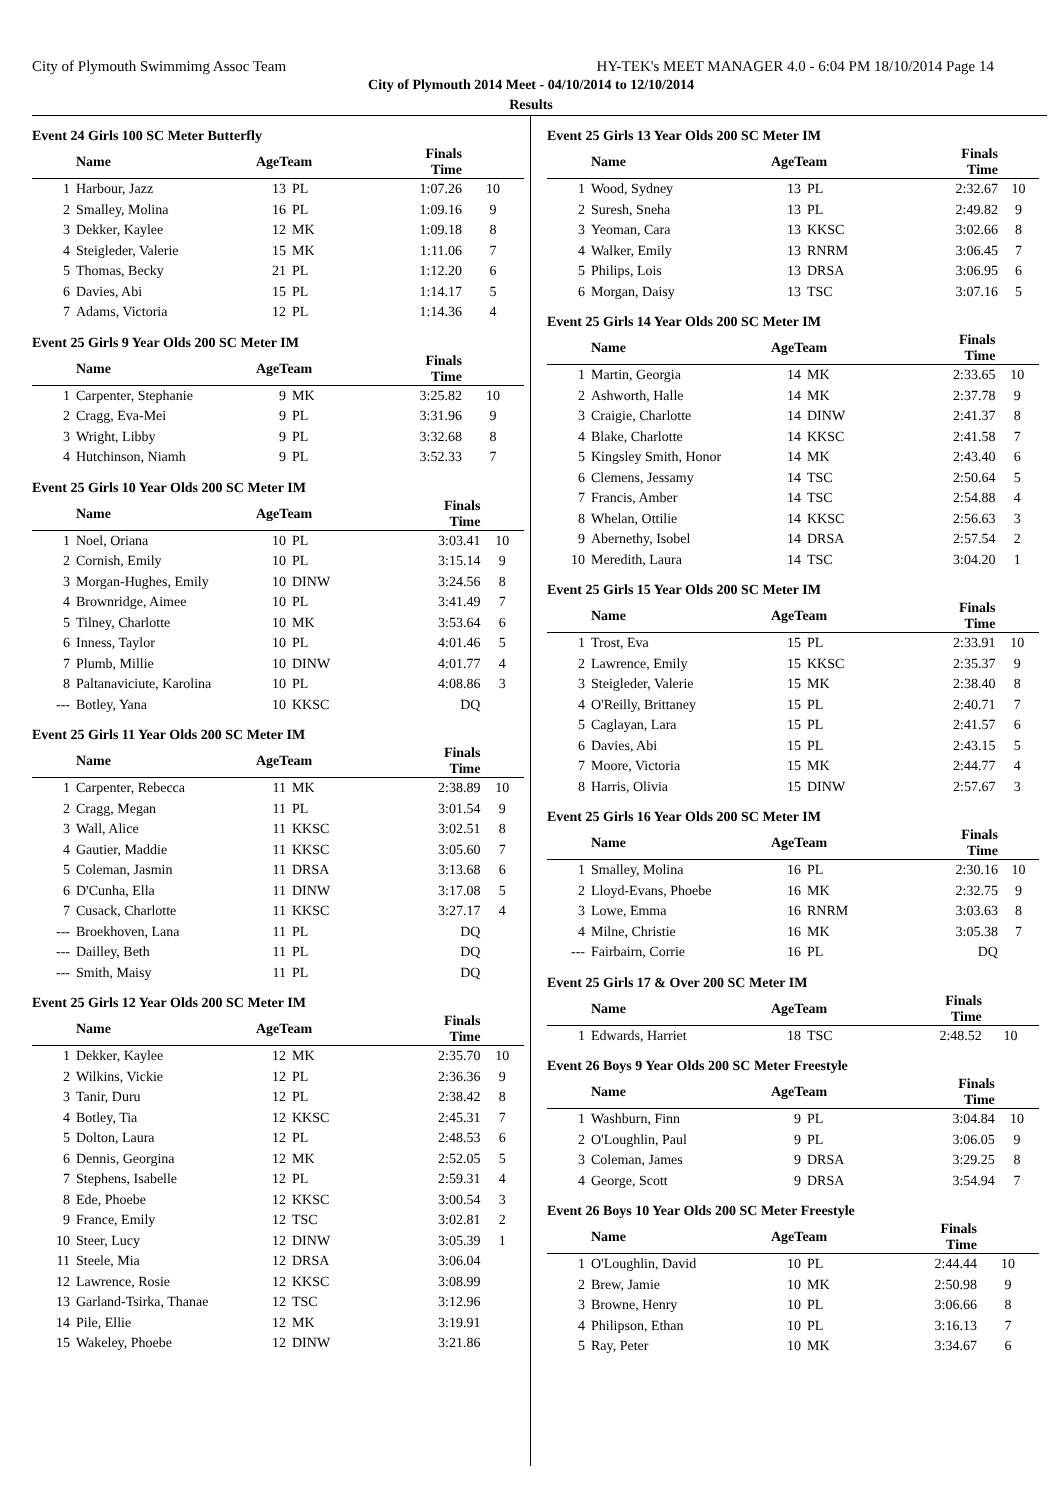City of Plymouth Swimmimg Assoc Team HY-TEK's MEET MANAGER 4.0 - 6:04 PM 18/10/2014 Page 14
City of Plymouth 2014 Meet - 04/10/2014 to 12/10/2014
Results
Event 24 Girls 100 SC Meter Butterfly
| | Name | AgeTeam | | Finals Time | |
| --- | --- | --- | --- | --- | --- |
| 1 | Harbour, Jazz | 13 | PL | 1:07.26 | 10 |
| 2 | Smalley, Molina | 16 | PL | 1:09.16 | 9 |
| 3 | Dekker, Kaylee | 12 | MK | 1:09.18 | 8 |
| 4 | Steigleder, Valerie | 15 | MK | 1:11.06 | 7 |
| 5 | Thomas, Becky | 21 | PL | 1:12.20 | 6 |
| 6 | Davies, Abi | 15 | PL | 1:14.17 | 5 |
| 7 | Adams, Victoria | 12 | PL | 1:14.36 | 4 |
Event 25 Girls 9 Year Olds 200 SC Meter IM
| | Name | AgeTeam | | Finals Time | |
| --- | --- | --- | --- | --- | --- |
| 1 | Carpenter, Stephanie | 9 | MK | 3:25.82 | 10 |
| 2 | Cragg, Eva-Mei | 9 | PL | 3:31.96 | 9 |
| 3 | Wright, Libby | 9 | PL | 3:32.68 | 8 |
| 4 | Hutchinson, Niamh | 9 | PL | 3:52.33 | 7 |
Event 25 Girls 10 Year Olds 200 SC Meter IM
| | Name | AgeTeam | | Finals Time | |
| --- | --- | --- | --- | --- | --- |
| 1 | Noel, Oriana | 10 | PL | 3:03.41 | 10 |
| 2 | Cornish, Emily | 10 | PL | 3:15.14 | 9 |
| 3 | Morgan-Hughes, Emily | 10 | DINW | 3:24.56 | 8 |
| 4 | Brownridge, Aimee | 10 | PL | 3:41.49 | 7 |
| 5 | Tilney, Charlotte | 10 | MK | 3:53.64 | 6 |
| 6 | Inness, Taylor | 10 | PL | 4:01.46 | 5 |
| 7 | Plumb, Millie | 10 | DINW | 4:01.77 | 4 |
| 8 | Paltanaviciute, Karolina | 10 | PL | 4:08.86 | 3 |
| --- | Botley, Yana | 10 | KKSC | DQ | |
Event 25 Girls 11 Year Olds 200 SC Meter IM
| | Name | AgeTeam | | Finals Time | |
| --- | --- | --- | --- | --- | --- |
| 1 | Carpenter, Rebecca | 11 | MK | 2:38.89 | 10 |
| 2 | Cragg, Megan | 11 | PL | 3:01.54 | 9 |
| 3 | Wall, Alice | 11 | KKSC | 3:02.51 | 8 |
| 4 | Gautier, Maddie | 11 | KKSC | 3:05.60 | 7 |
| 5 | Coleman, Jasmin | 11 | DRSA | 3:13.68 | 6 |
| 6 | D'Cunha, Ella | 11 | DINW | 3:17.08 | 5 |
| 7 | Cusack, Charlotte | 11 | KKSC | 3:27.17 | 4 |
| --- | Broekhoven, Lana | 11 | PL | DQ | |
| --- | Dailley, Beth | 11 | PL | DQ | |
| --- | Smith, Maisy | 11 | PL | DQ | |
Event 25 Girls 12 Year Olds 200 SC Meter IM
| | Name | AgeTeam | | Finals Time | |
| --- | --- | --- | --- | --- | --- |
| 1 | Dekker, Kaylee | 12 | MK | 2:35.70 | 10 |
| 2 | Wilkins, Vickie | 12 | PL | 2:36.36 | 9 |
| 3 | Tanir, Duru | 12 | PL | 2:38.42 | 8 |
| 4 | Botley, Tia | 12 | KKSC | 2:45.31 | 7 |
| 5 | Dolton, Laura | 12 | PL | 2:48.53 | 6 |
| 6 | Dennis, Georgina | 12 | MK | 2:52.05 | 5 |
| 7 | Stephens, Isabelle | 12 | PL | 2:59.31 | 4 |
| 8 | Ede, Phoebe | 12 | KKSC | 3:00.54 | 3 |
| 9 | France, Emily | 12 | TSC | 3:02.81 | 2 |
| 10 | Steer, Lucy | 12 | DINW | 3:05.39 | 1 |
| 11 | Steele, Mia | 12 | DRSA | 3:06.04 | |
| 12 | Lawrence, Rosie | 12 | KKSC | 3:08.99 | |
| 13 | Garland-Tsirka, Thanae | 12 | TSC | 3:12.96 | |
| 14 | Pile, Ellie | 12 | MK | 3:19.91 | |
| 15 | Wakeley, Phoebe | 12 | DINW | 3:21.86 | |
Event 25 Girls 13 Year Olds 200 SC Meter IM
| | Name | AgeTeam | | Finals Time | |
| --- | --- | --- | --- | --- | --- |
| 1 | Wood, Sydney | 13 | PL | 2:32.67 | 10 |
| 2 | Suresh, Sneha | 13 | PL | 2:49.82 | 9 |
| 3 | Yeoman, Cara | 13 | KKSC | 3:02.66 | 8 |
| 4 | Walker, Emily | 13 | RNRM | 3:06.45 | 7 |
| 5 | Philips, Lois | 13 | DRSA | 3:06.95 | 6 |
| 6 | Morgan, Daisy | 13 | TSC | 3:07.16 | 5 |
Event 25 Girls 14 Year Olds 200 SC Meter IM
| | Name | AgeTeam | | Finals Time | |
| --- | --- | --- | --- | --- | --- |
| 1 | Martin, Georgia | 14 | MK | 2:33.65 | 10 |
| 2 | Ashworth, Halle | 14 | MK | 2:37.78 | 9 |
| 3 | Craigie, Charlotte | 14 | DINW | 2:41.37 | 8 |
| 4 | Blake, Charlotte | 14 | KKSC | 2:41.58 | 7 |
| 5 | Kingsley Smith, Honor | 14 | MK | 2:43.40 | 6 |
| 6 | Clemens, Jessamy | 14 | TSC | 2:50.64 | 5 |
| 7 | Francis, Amber | 14 | TSC | 2:54.88 | 4 |
| 8 | Whelan, Ottilie | 14 | KKSC | 2:56.63 | 3 |
| 9 | Abernethy, Isobel | 14 | DRSA | 2:57.54 | 2 |
| 10 | Meredith, Laura | 14 | TSC | 3:04.20 | 1 |
Event 25 Girls 15 Year Olds 200 SC Meter IM
| | Name | AgeTeam | | Finals Time | |
| --- | --- | --- | --- | --- | --- |
| 1 | Trost, Eva | 15 | PL | 2:33.91 | 10 |
| 2 | Lawrence, Emily | 15 | KKSC | 2:35.37 | 9 |
| 3 | Steigleder, Valerie | 15 | MK | 2:38.40 | 8 |
| 4 | O'Reilly, Brittaney | 15 | PL | 2:40.71 | 7 |
| 5 | Caglayan, Lara | 15 | PL | 2:41.57 | 6 |
| 6 | Davies, Abi | 15 | PL | 2:43.15 | 5 |
| 7 | Moore, Victoria | 15 | MK | 2:44.77 | 4 |
| 8 | Harris, Olivia | 15 | DINW | 2:57.67 | 3 |
Event 25 Girls 16 Year Olds 200 SC Meter IM
| | Name | AgeTeam | | Finals Time | |
| --- | --- | --- | --- | --- | --- |
| 1 | Smalley, Molina | 16 | PL | 2:30.16 | 10 |
| 2 | Lloyd-Evans, Phoebe | 16 | MK | 2:32.75 | 9 |
| 3 | Lowe, Emma | 16 | RNRM | 3:03.63 | 8 |
| 4 | Milne, Christie | 16 | MK | 3:05.38 | 7 |
| --- | Fairbairn, Corrie | 16 | PL | DQ | |
Event 25 Girls 17 & Over 200 SC Meter IM
| | Name | AgeTeam | | Finals Time | |
| --- | --- | --- | --- | --- | --- |
| 1 | Edwards, Harriet | 18 | TSC | 2:48.52 | 10 |
Event 26 Boys 9 Year Olds 200 SC Meter Freestyle
| | Name | AgeTeam | | Finals Time | |
| --- | --- | --- | --- | --- | --- |
| 1 | Washburn, Finn | 9 | PL | 3:04.84 | 10 |
| 2 | O'Loughlin, Paul | 9 | PL | 3:06.05 | 9 |
| 3 | Coleman, James | 9 | DRSA | 3:29.25 | 8 |
| 4 | George, Scott | 9 | DRSA | 3:54.94 | 7 |
Event 26 Boys 10 Year Olds 200 SC Meter Freestyle
| | Name | AgeTeam | | Finals Time | |
| --- | --- | --- | --- | --- | --- |
| 1 | O'Loughlin, David | 10 | PL | 2:44.44 | 10 |
| 2 | Brew, Jamie | 10 | MK | 2:50.98 | 9 |
| 3 | Browne, Henry | 10 | PL | 3:06.66 | 8 |
| 4 | Philipson, Ethan | 10 | PL | 3:16.13 | 7 |
| 5 | Ray, Peter | 10 | MK | 3:34.67 | 6 |